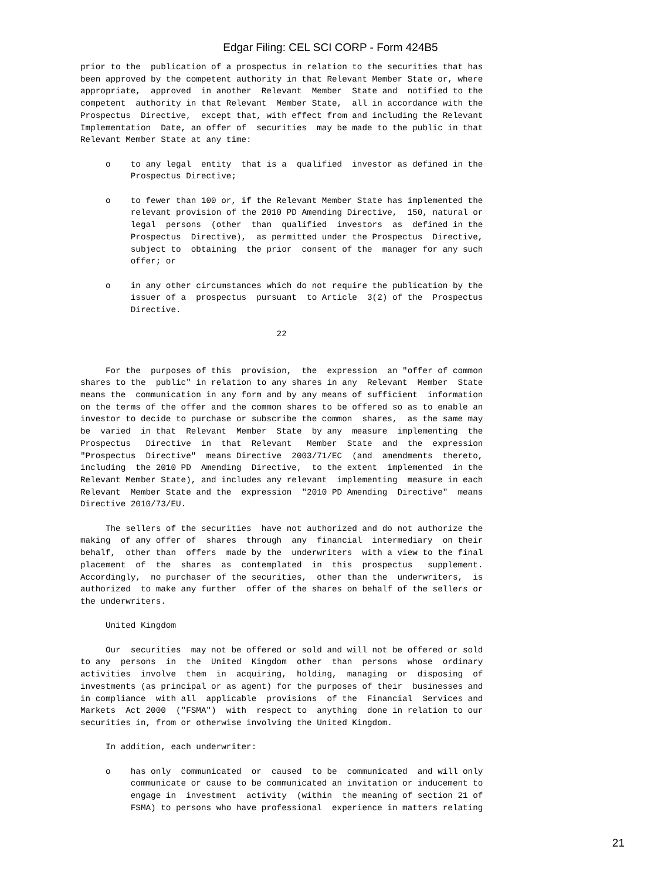Edgar Filing: CEL SCI CORP - Form 424B5
prior to the  publication of a prospectus in relation to the securities that has
been approved by the competent authority in that Relevant Member State or, where
appropriate,  approved  in another  Relevant  Member  State and  notified to the
competent  authority in that Relevant  Member State,  all in accordance with the
Prospectus  Directive,  except that, with effect from and including the Relevant
Implementation  Date, an offer of  securities  may be made to the public in that
Relevant Member State at any time:

     o    to any legal  entity  that is a  qualified  investor as defined in the
          Prospectus Directive;

     o    to fewer than 100 or, if the Relevant Member State has implemented the
          relevant provision of the 2010 PD Amending Directive,  150, natural or
          legal  persons  (other  than  qualified  investors  as  defined in the
          Prospectus  Directive),  as permitted under the Prospectus  Directive,
          subject to  obtaining  the prior  consent of the  manager for any such
          offer; or

     o    in any other circumstances which do not require the publication by the
          issuer of a  prospectus  pursuant  to Article  3(2) of the  Prospectus
          Directive.

                                       22


     For the  purposes of this  provision,  the  expression  an "offer of common
shares to the  public" in relation to any shares in any  Relevant  Member  State
means the  communication in any form and by any means of sufficient  information
on the terms of the offer and the common shares to be offered so as to enable an
investor to decide to purchase or subscribe the common  shares,  as the same may
be  varied  in that  Relevant  Member  State  by any  measure  implementing  the
Prospectus   Directive  in  that  Relevant   Member  State  and  the  expression
"Prospectus  Directive"  means Directive  2003/71/EC  (and  amendments  thereto,
including  the 2010 PD  Amending  Directive,  to the extent  implemented  in the
Relevant Member State), and includes any relevant  implementing  measure in each
Relevant  Member State and the  expression  "2010 PD Amending  Directive"  means
Directive 2010/73/EU.

     The sellers of the securities  have not authorized and do not authorize the
making  of any offer of  shares  through  any  financial  intermediary  on their
behalf,  other than  offers  made by the  underwriters  with a view to the final
placement  of  the  shares  as  contemplated  in  this  prospectus   supplement.
Accordingly,  no purchaser of the securities,  other than the  underwriters,  is
authorized  to make any further  offer of the shares on behalf of the sellers or
the underwriters.

     United Kingdom

     Our  securities  may not be offered or sold and will not be offered or sold
to any  persons  in  the  United  Kingdom  other  than  persons  whose  ordinary
activities  involve  them  in  acquiring,  holding,  managing  or  disposing  of
investments (as principal or as agent) for the purposes of their  businesses and
in compliance  with all  applicable  provisions  of the  Financial  Services and
Markets  Act 2000  ("FSMA")  with  respect to  anything  done in relation to our
securities in, from or otherwise involving the United Kingdom.

     In addition, each underwriter:

     o    has only  communicated  or  caused  to be  communicated  and will only
          communicate or cause to be communicated an invitation or inducement to
          engage in  investment  activity  (within  the meaning of section 21 of
          FSMA) to persons who have professional  experience in matters relating
21